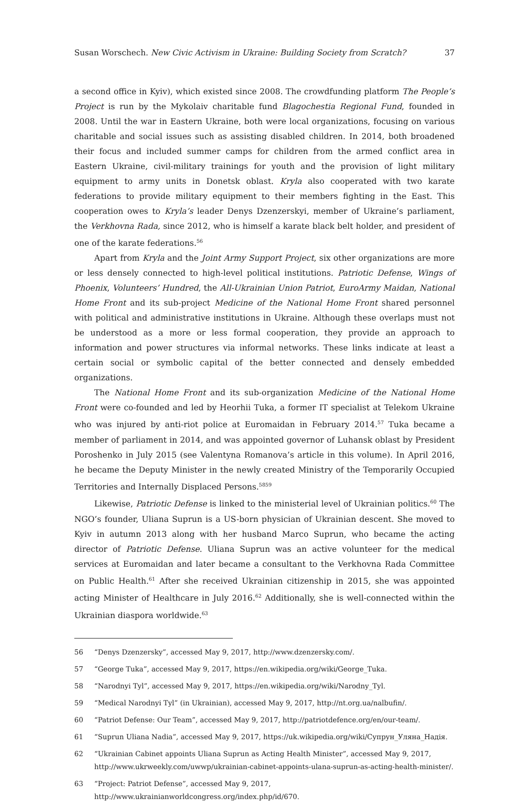Susan Worschech. New Civic Activism in Ukraine: Building Society from Scratch? 37
a second office in Kyiv), which existed since 2008. The crowdfunding platform The People’s Project is run by the Mykolaiv charitable fund Blagochestia Regional Fund, founded in 2008. Until the war in Eastern Ukraine, both were local organizations, focusing on various charitable and social issues such as assisting disabled children. In 2014, both broadened their focus and included summer camps for children from the armed conflict area in Eastern Ukraine, civil-military trainings for youth and the provision of light military equipment to army units in Donetsk oblast. Kryla also cooperated with two karate federations to provide military equipment to their members fighting in the East. This cooperation owes to Kryla’s leader Denys Dzenzerskyi, member of Ukraine’s parliament, the Verkhovna Rada, since 2012, who is himself a karate black belt holder, and president of one of the karate federations.<sup>56</sup>
Apart from Kryla and the Joint Army Support Project, six other organizations are more or less densely connected to high-level political institutions. Patriotic Defense, Wings of Phoenix, Volunteers’ Hundred, the All-Ukrainian Union Patriot, EuroArmy Maidan, National Home Front and its sub-project Medicine of the National Home Front shared personnel with political and administrative institutions in Ukraine. Although these overlaps must not be understood as a more or less formal cooperation, they provide an approach to information and power structures via informal networks. These links indicate at least a certain social or symbolic capital of the better connected and densely embedded organizations.
The National Home Front and its sub-organization Medicine of the National Home Front were co-founded and led by Heorhii Tuka, a former IT specialist at Telekom Ukraine who was injured by anti-riot police at Euromaidan in February 2014.<sup>57</sup> Tuka became a member of parliament in 2014, and was appointed governor of Luhansk oblast by President Poroshenko in July 2015 (see Valentyna Romanova’s article in this volume). In April 2016, he became the Deputy Minister in the newly created Ministry of the Temporarily Occupied Territories and Internally Displaced Persons.<sup>58</sup><sup>59</sup>
Likewise, Patriotic Defense is linked to the ministerial level of Ukrainian politics.<sup>60</sup> The NGO’s founder, Uliana Suprun is a US-born physician of Ukrainian descent. She moved to Kyiv in autumn 2013 along with her husband Marco Suprun, who became the acting director of Patriotic Defense. Uliana Suprun was an active volunteer for the medical services at Euromaidan and later became a consultant to the Verkhovna Rada Committee on Public Health.<sup>61</sup> After she received Ukrainian citizenship in 2015, she was appointed acting Minister of Healthcare in July 2016.<sup>62</sup> Additionally, she is well-connected within the Ukrainian diaspora worldwide.<sup>63</sup>
56 “Denys Dzenzersky”, accessed May 9, 2017, http://www.dzenzersky.com/.
57 “George Tuka”, accessed May 9, 2017, https://en.wikipedia.org/wiki/George_Tuka.
58 “Narodnyi Tyl”, accessed May 9, 2017, https://en.wikipedia.org/wiki/Narodny_Tyl.
59 “Medical Narodnyi Tyl” (in Ukrainian), accessed May 9, 2017, http://nt.org.ua/nalbufin/.
60 “Patriot Defense: Our Team”, accessed May 9, 2017, http://patriotdefence.org/en/our-team/.
61 “Suprun Uliana Nadia”, accessed May 9, 2017, https://uk.wikipedia.org/wiki/Супрун_Уляна_Надія.
62 “Ukrainian Cabinet appoints Uliana Suprun as Acting Health Minister”, accessed May 9, 2017, http://www.ukrweekly.com/uwwp/ukrainian-cabinet-appoints-ulana-suprun-as-acting-health-minister/.
63 “Project: Patriot Defense”, accessed May 9, 2017, http://www.ukrainianworldcongress.org/index.php/id/670.